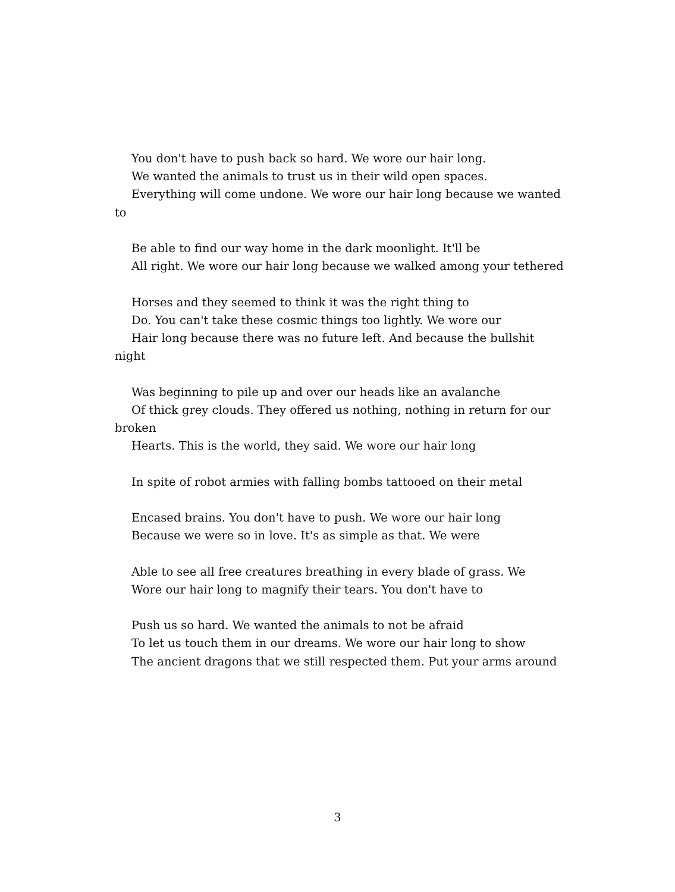You don't have to push back so hard. We wore our hair long.
We wanted the animals to trust us in their wild open spaces.
Everything will come undone. We wore our hair long because we wanted to
Be able to find our way home in the dark moonlight. It'll be
All right. We wore our hair long because we walked among your tethered
Horses and they seemed to think it was the right thing to
Do. You can't take these cosmic things too lightly. We wore our
Hair long because there was no future left. And because the bullshit night
Was beginning to pile up and over our heads like an avalanche
Of thick grey clouds. They offered us nothing, nothing in return for our broken
Hearts. This is the world, they said. We wore our hair long
In spite of robot armies with falling bombs tattooed on their metal
Encased brains. You don't have to push. We wore our hair long
Because we were so in love. It's as simple as that. We were
Able to see all free creatures breathing in every blade of grass. We
Wore our hair long to magnify their tears. You don't have to
Push us so hard. We wanted the animals to not be afraid
To let us touch them in our dreams. We wore our hair long to show
The ancient dragons that we still respected them. Put your arms around
3